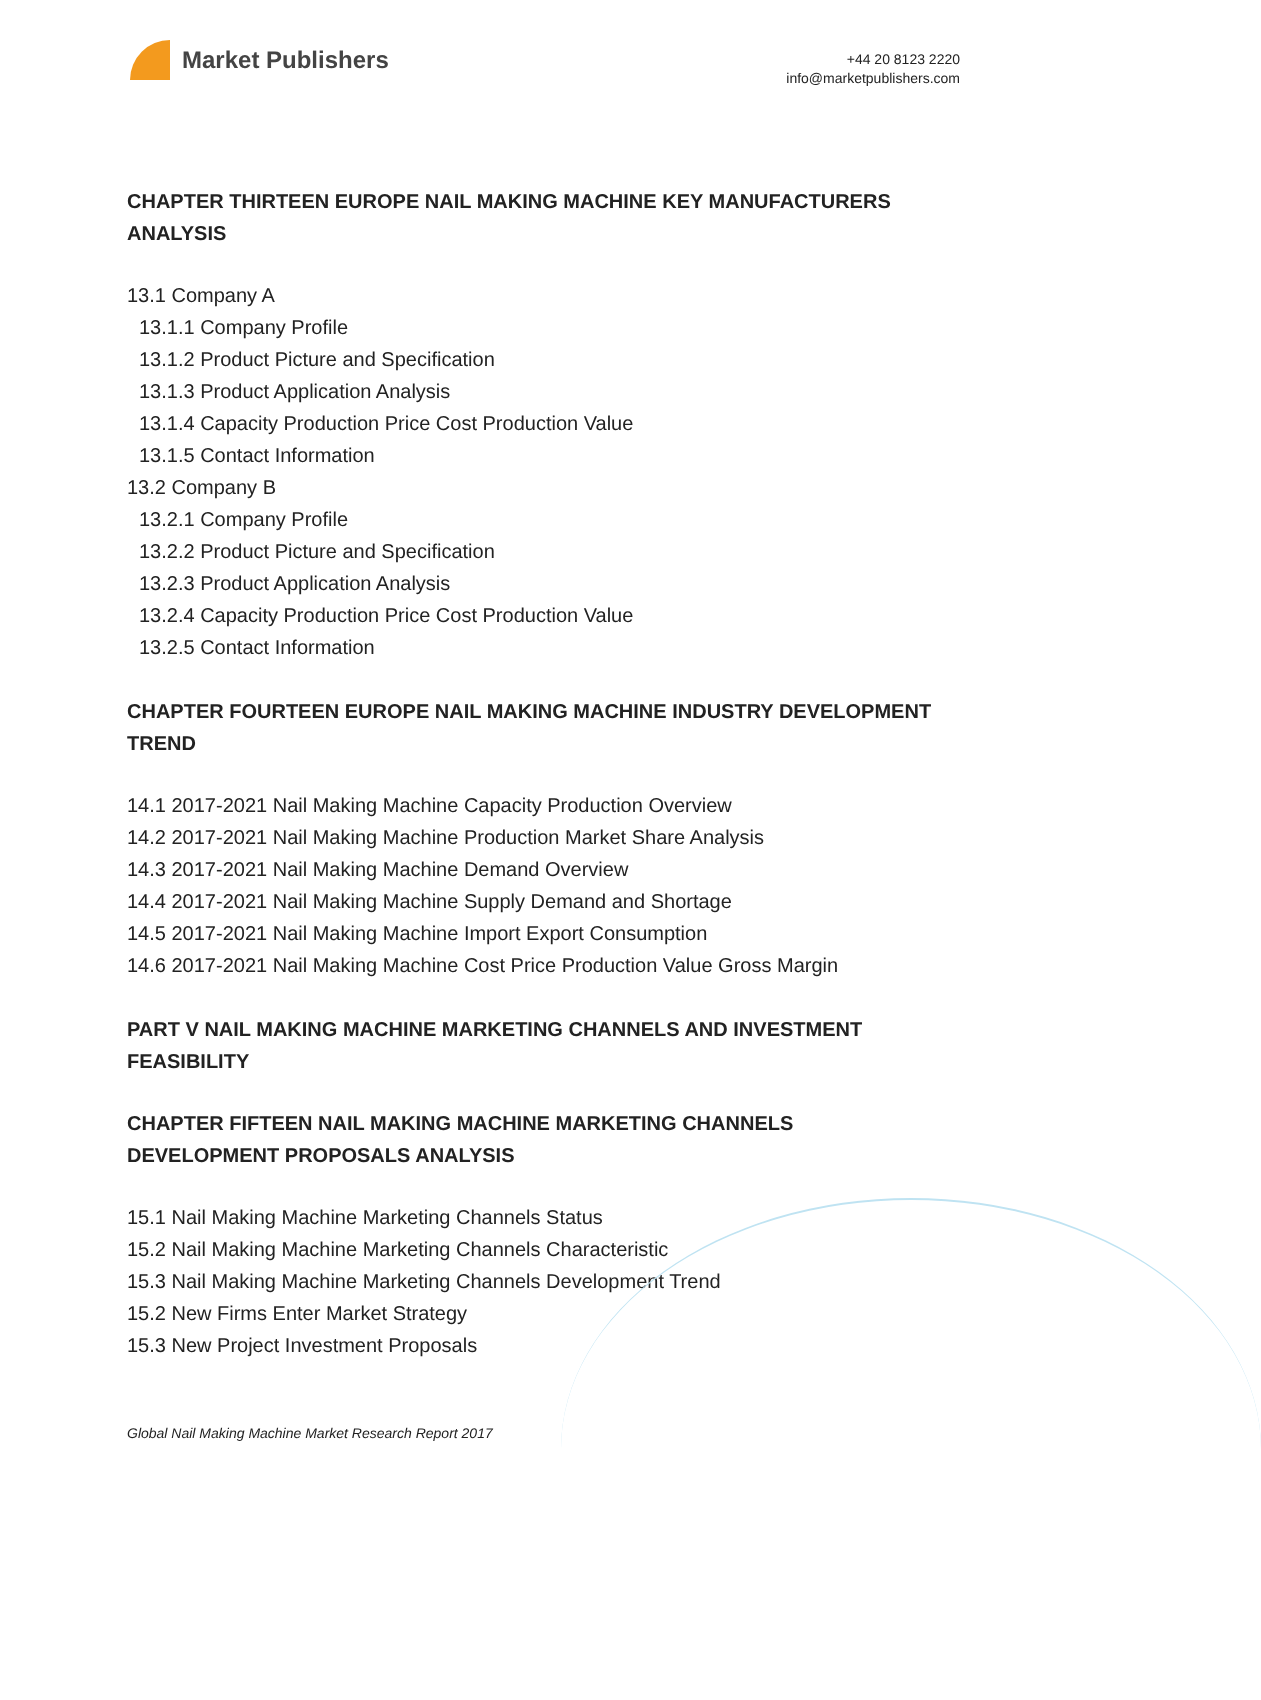Market Publishers
+44 20 8123 2220
info@marketpublishers.com
CHAPTER THIRTEEN EUROPE NAIL MAKING MACHINE KEY MANUFACTURERS ANALYSIS
13.1 Company A
13.1.1 Company Profile
13.1.2 Product Picture and Specification
13.1.3 Product Application Analysis
13.1.4 Capacity Production Price Cost Production Value
13.1.5 Contact Information
13.2 Company B
13.2.1 Company Profile
13.2.2 Product Picture and Specification
13.2.3 Product Application Analysis
13.2.4 Capacity Production Price Cost Production Value
13.2.5 Contact Information
CHAPTER FOURTEEN EUROPE NAIL MAKING MACHINE INDUSTRY DEVELOPMENT TREND
14.1 2017-2021 Nail Making Machine Capacity Production Overview
14.2 2017-2021 Nail Making Machine Production Market Share Analysis
14.3 2017-2021 Nail Making Machine Demand Overview
14.4 2017-2021 Nail Making Machine Supply Demand and Shortage
14.5 2017-2021 Nail Making Machine Import Export Consumption
14.6 2017-2021 Nail Making Machine Cost Price Production Value Gross Margin
PART V NAIL MAKING MACHINE MARKETING CHANNELS AND INVESTMENT FEASIBILITY
CHAPTER FIFTEEN NAIL MAKING MACHINE MARKETING CHANNELS DEVELOPMENT PROPOSALS ANALYSIS
15.1 Nail Making Machine Marketing Channels Status
15.2 Nail Making Machine Marketing Channels Characteristic
15.3 Nail Making Machine Marketing Channels Development Trend
15.2 New Firms Enter Market Strategy
15.3 New Project Investment Proposals
Global Nail Making Machine Market Research Report 2017